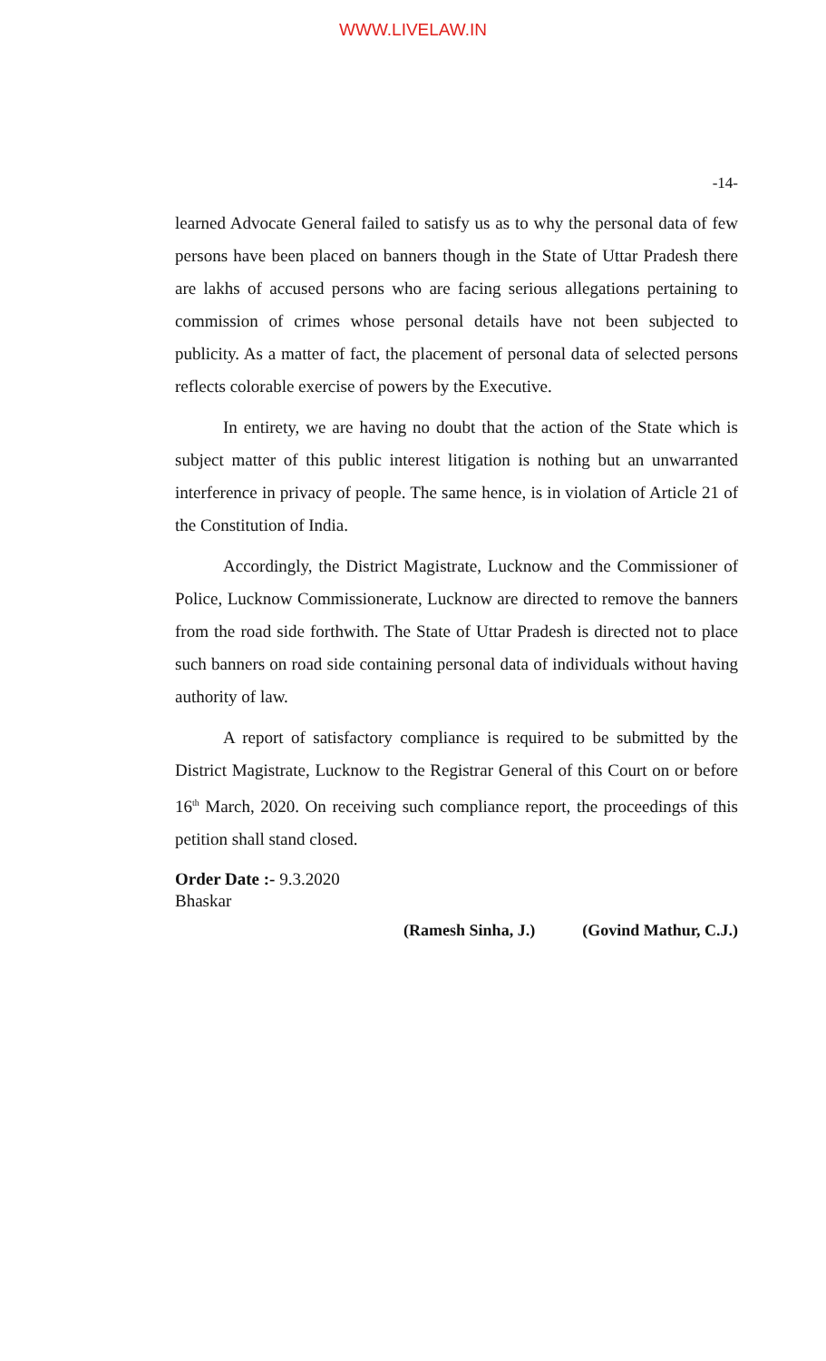WWW.LIVELAW.IN
-14-
learned Advocate General failed to satisfy us as to why the personal data of few persons have been placed on banners though in the State of Uttar Pradesh there are lakhs of accused persons who are facing serious allegations pertaining to commission of crimes whose personal details have not been subjected to publicity. As a matter of fact, the placement of personal data of selected persons reflects colorable exercise of powers by the Executive.
In entirety, we are having no doubt that the action of the State which is subject matter of this public interest litigation is nothing but an unwarranted interference in privacy of people. The same hence, is in violation of Article 21 of the Constitution of India.
Accordingly, the District Magistrate, Lucknow and the Commissioner of Police, Lucknow Commissionerate, Lucknow are directed to remove the banners from the road side forthwith. The State of Uttar Pradesh is directed not to place such banners on road side containing personal data of individuals without having authority of law.
A report of satisfactory compliance is required to be submitted by the District Magistrate, Lucknow to the Registrar General of this Court on or before 16<sup>th</sup> March, 2020. On receiving such compliance report, the proceedings of this petition shall stand closed.
Order Date :- 9.3.2020
Bhaskar
(Ramesh Sinha, J.) (Govind Mathur, C.J.)